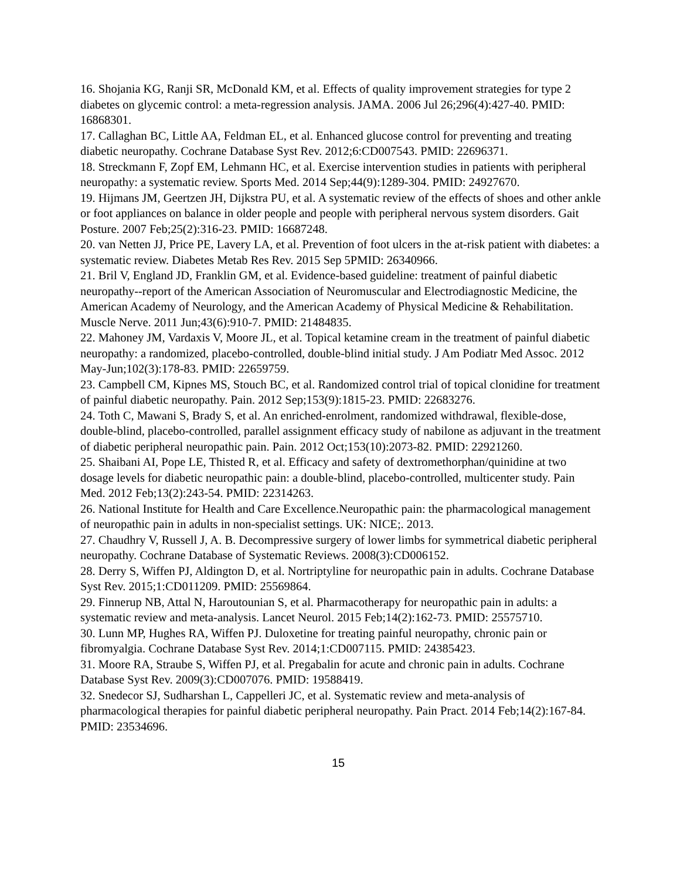16. Shojania KG, Ranji SR, McDonald KM, et al. Effects of quality improvement strategies for type 2 diabetes on glycemic control: a meta-regression analysis. JAMA. 2006 Jul 26;296(4):427-40. PMID: 16868301.
17. Callaghan BC, Little AA, Feldman EL, et al. Enhanced glucose control for preventing and treating diabetic neuropathy. Cochrane Database Syst Rev. 2012;6:CD007543. PMID: 22696371.
18. Streckmann F, Zopf EM, Lehmann HC, et al. Exercise intervention studies in patients with peripheral neuropathy: a systematic review. Sports Med. 2014 Sep;44(9):1289-304. PMID: 24927670.
19. Hijmans JM, Geertzen JH, Dijkstra PU, et al. A systematic review of the effects of shoes and other ankle or foot appliances on balance in older people and people with peripheral nervous system disorders. Gait Posture. 2007 Feb;25(2):316-23. PMID: 16687248.
20. van Netten JJ, Price PE, Lavery LA, et al. Prevention of foot ulcers in the at-risk patient with diabetes: a systematic review. Diabetes Metab Res Rev. 2015 Sep 5PMID: 26340966.
21. Bril V, England JD, Franklin GM, et al. Evidence-based guideline: treatment of painful diabetic neuropathy--report of the American Association of Neuromuscular and Electrodiagnostic Medicine, the American Academy of Neurology, and the American Academy of Physical Medicine & Rehabilitation. Muscle Nerve. 2011 Jun;43(6):910-7. PMID: 21484835.
22. Mahoney JM, Vardaxis V, Moore JL, et al. Topical ketamine cream in the treatment of painful diabetic neuropathy: a randomized, placebo-controlled, double-blind initial study. J Am Podiatr Med Assoc. 2012 May-Jun;102(3):178-83. PMID: 22659759.
23. Campbell CM, Kipnes MS, Stouch BC, et al. Randomized control trial of topical clonidine for treatment of painful diabetic neuropathy. Pain. 2012 Sep;153(9):1815-23. PMID: 22683276.
24. Toth C, Mawani S, Brady S, et al. An enriched-enrolment, randomized withdrawal, flexible-dose, double-blind, placebo-controlled, parallel assignment efficacy study of nabilone as adjuvant in the treatment of diabetic peripheral neuropathic pain. Pain. 2012 Oct;153(10):2073-82. PMID: 22921260.
25. Shaibani AI, Pope LE, Thisted R, et al. Efficacy and safety of dextromethorphan/quinidine at two dosage levels for diabetic neuropathic pain: a double-blind, placebo-controlled, multicenter study. Pain Med. 2012 Feb;13(2):243-54. PMID: 22314263.
26. National Institute for Health and Care Excellence.Neuropathic pain: the pharmacological management of neuropathic pain in adults in non-specialist settings. UK: NICE;. 2013.
27. Chaudhry V, Russell J, A. B. Decompressive surgery of lower limbs for symmetrical diabetic peripheral neuropathy. Cochrane Database of Systematic Reviews. 2008(3):CD006152.
28. Derry S, Wiffen PJ, Aldington D, et al. Nortriptyline for neuropathic pain in adults. Cochrane Database Syst Rev. 2015;1:CD011209. PMID: 25569864.
29. Finnerup NB, Attal N, Haroutounian S, et al. Pharmacotherapy for neuropathic pain in adults: a systematic review and meta-analysis. Lancet Neurol. 2015 Feb;14(2):162-73. PMID: 25575710.
30. Lunn MP, Hughes RA, Wiffen PJ. Duloxetine for treating painful neuropathy, chronic pain or fibromyalgia. Cochrane Database Syst Rev. 2014;1:CD007115. PMID: 24385423.
31. Moore RA, Straube S, Wiffen PJ, et al. Pregabalin for acute and chronic pain in adults. Cochrane Database Syst Rev. 2009(3):CD007076. PMID: 19588419.
32. Snedecor SJ, Sudharshan L, Cappelleri JC, et al. Systematic review and meta-analysis of pharmacological therapies for painful diabetic peripheral neuropathy. Pain Pract. 2014 Feb;14(2):167-84. PMID: 23534696.
15